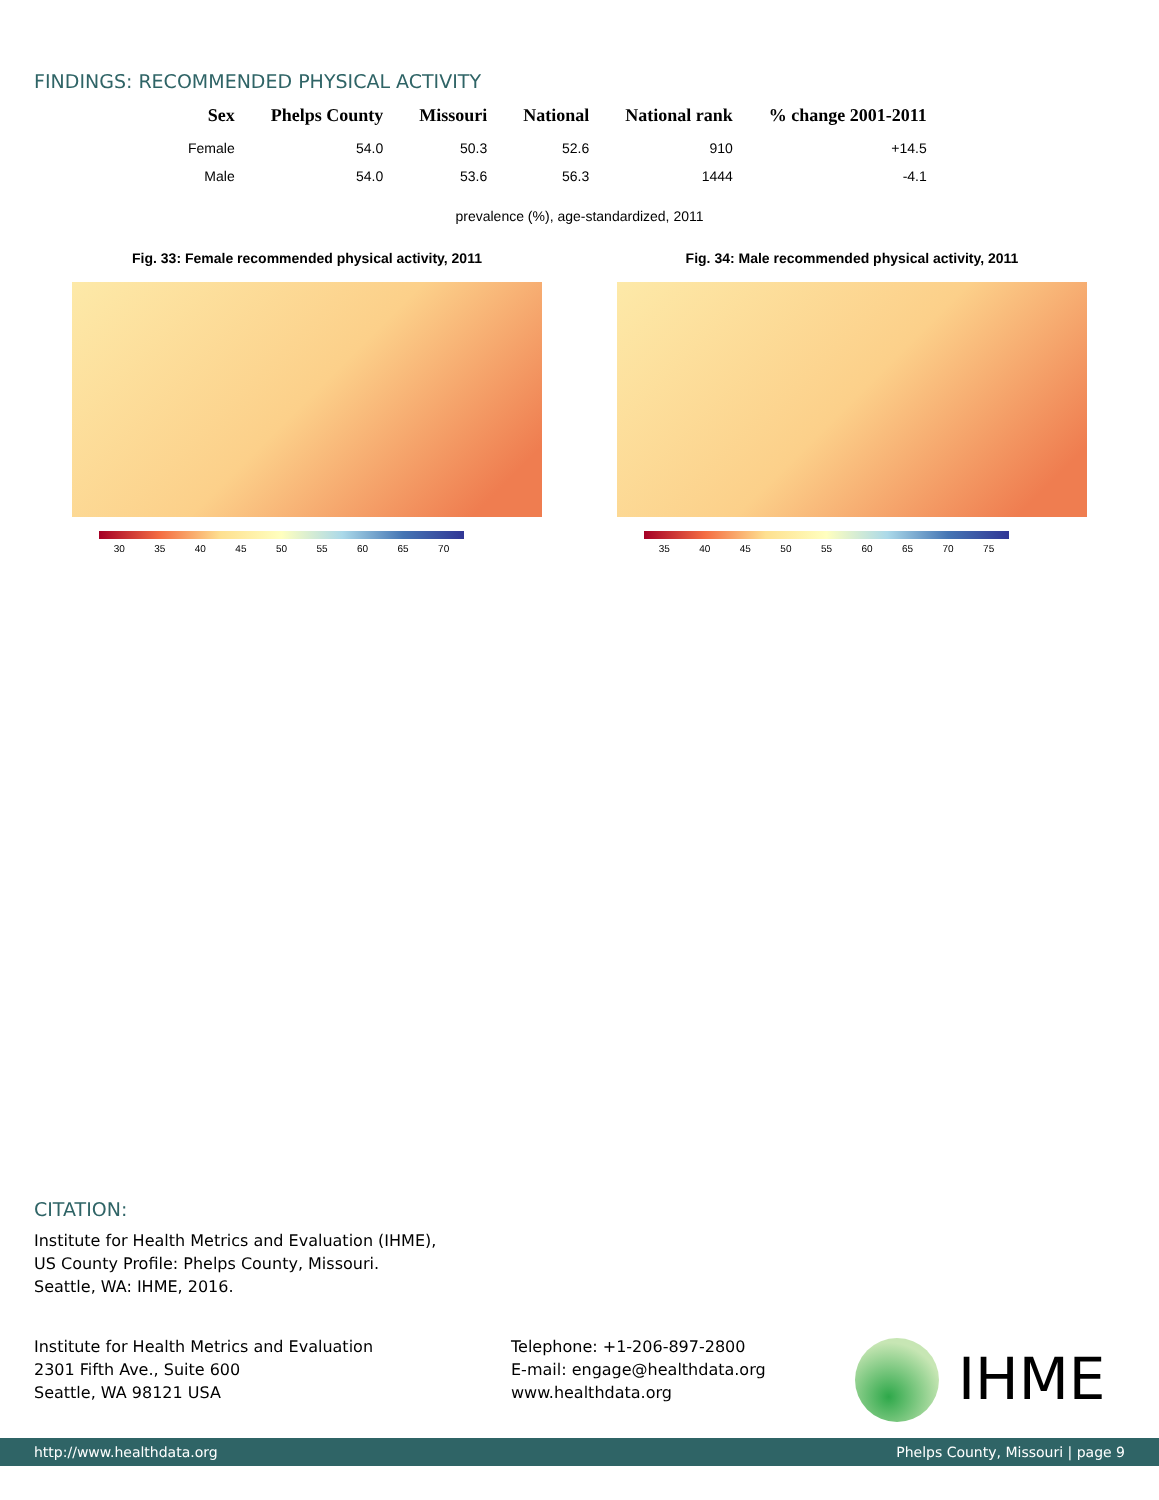FINDINGS: RECOMMENDED PHYSICAL ACTIVITY
| Sex | Phelps County | Missouri | National | National rank | % change 2001-2011 |
| --- | --- | --- | --- | --- | --- |
| Female | 54.0 | 50.3 | 52.6 | 910 | +14.5 |
| Male | 54.0 | 53.6 | 56.3 | 1444 | -4.1 |
prevalence (%), age-standardized, 2011
Fig. 33: Female recommended physical activity, 2011 Fig. 34: Male recommended physical activity, 2011
30 35 40 45 50 55 60 65 70 35 40 45 50 55 60 65 70 75
CITATION:
Institute for Health Metrics and Evaluation (IHME),
US County Profile: Phelps County, Missouri.
Seattle, WA: IHME, 2016.
Institute for Health Metrics and Evaluation
2301 Fifth Ave., Suite 600
Seattle, WA 98121 USA
Telephone: +1-206-897-2800
E-mail: engage@healthdata.org
www.healthdata.org
IHME
http://www.healthdata.org Phelps County, Missouri | page 9